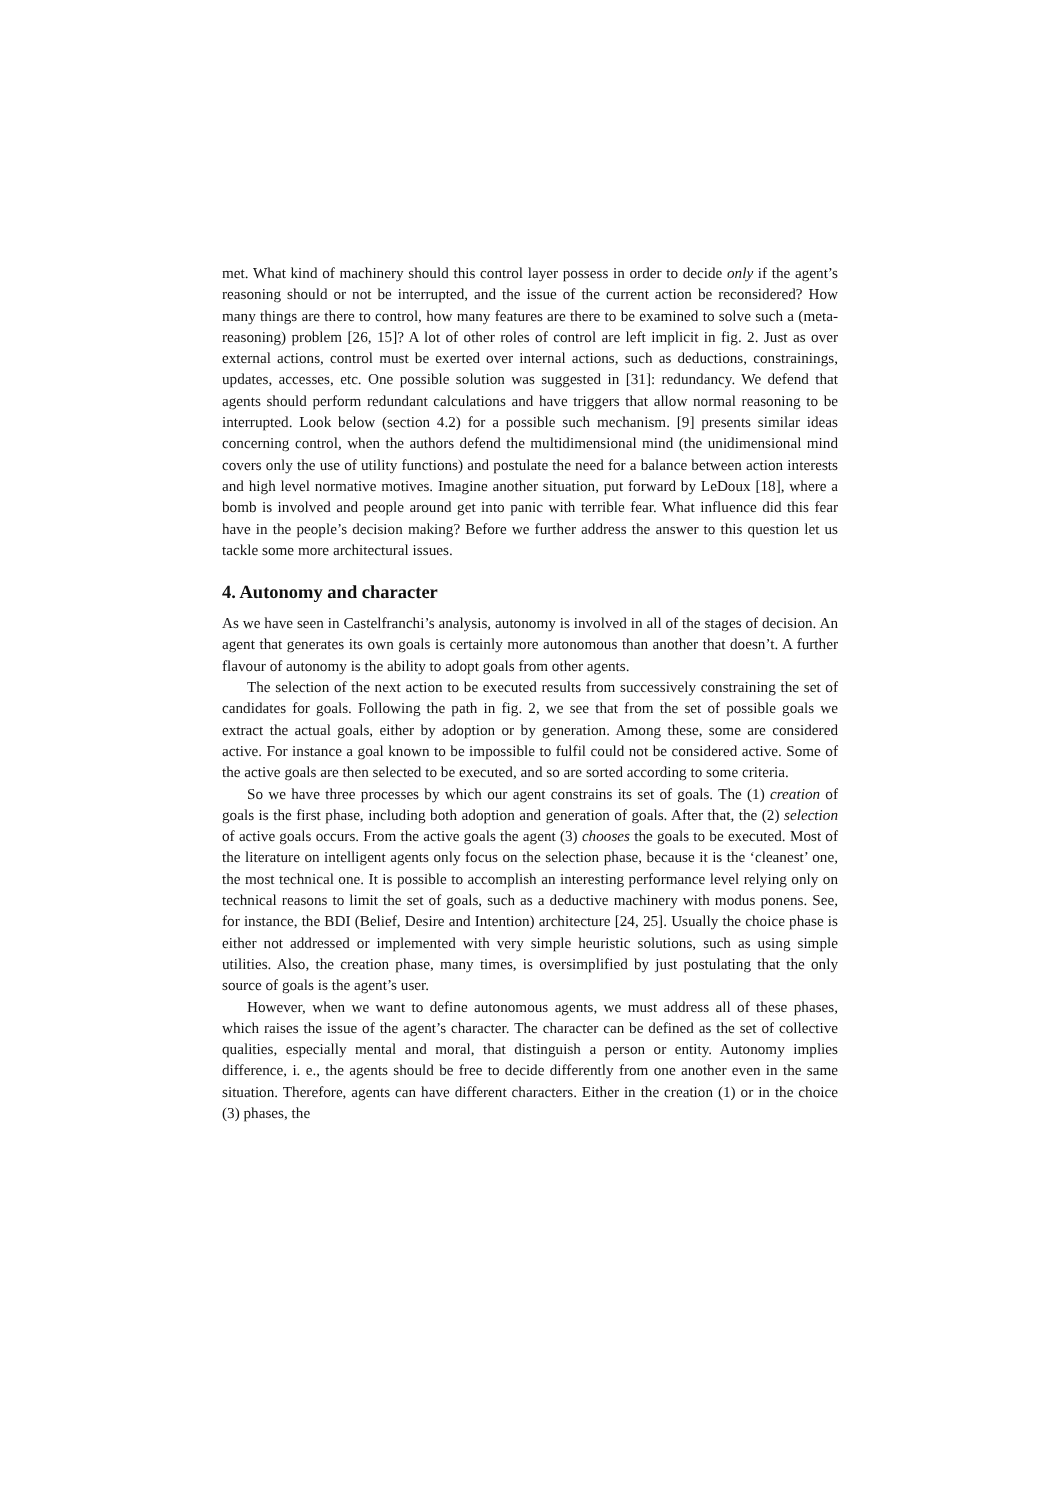met. What kind of machinery should this control layer possess in order to decide only if the agent’s reasoning should or not be interrupted, and the issue of the current action be reconsidered? How many things are there to control, how many features are there to be examined to solve such a (meta-reasoning) problem [26, 15]? A lot of other roles of control are left implicit in fig. 2. Just as over external actions, control must be exerted over internal actions, such as deductions, constrainings, updates, accesses, etc. One possible solution was suggested in [31]: redundancy. We defend that agents should perform redundant calculations and have triggers that allow normal reasoning to be interrupted. Look below (section 4.2) for a possible such mechanism. [9] presents similar ideas concerning control, when the authors defend the multidimensional mind (the unidimensional mind covers only the use of utility functions) and postulate the need for a balance between action interests and high level normative motives. Imagine another situation, put forward by LeDoux [18], where a bomb is involved and people around get into panic with terrible fear. What influence did this fear have in the people’s decision making? Before we further address the answer to this question let us tackle some more architectural issues.
4. Autonomy and character
As we have seen in Castelfranchi’s analysis, autonomy is involved in all of the stages of decision. An agent that generates its own goals is certainly more autonomous than another that doesn’t. A further flavour of autonomy is the ability to adopt goals from other agents.
The selection of the next action to be executed results from successively constraining the set of candidates for goals. Following the path in fig. 2, we see that from the set of possible goals we extract the actual goals, either by adoption or by generation. Among these, some are considered active. For instance a goal known to be impossible to fulfil could not be considered active. Some of the active goals are then selected to be executed, and so are sorted according to some criteria.
So we have three processes by which our agent constrains its set of goals. The (1) creation of goals is the first phase, including both adoption and generation of goals. After that, the (2) selection of active goals occurs. From the active goals the agent (3) chooses the goals to be executed. Most of the literature on intelligent agents only focus on the selection phase, because it is the ‘cleanest’ one, the most technical one. It is possible to accomplish an interesting performance level relying only on technical reasons to limit the set of goals, such as a deductive machinery with modus ponens. See, for instance, the BDI (Belief, Desire and Intention) architecture [24, 25]. Usually the choice phase is either not addressed or implemented with very simple heuristic solutions, such as using simple utilities. Also, the creation phase, many times, is oversimplified by just postulating that the only source of goals is the agent’s user.
However, when we want to define autonomous agents, we must address all of these phases, which raises the issue of the agent’s character. The character can be defined as the set of collective qualities, especially mental and moral, that distinguish a person or entity. Autonomy implies difference, i. e., the agents should be free to decide differently from one another even in the same situation. Therefore, agents can have different characters. Either in the creation (1) or in the choice (3) phases, the